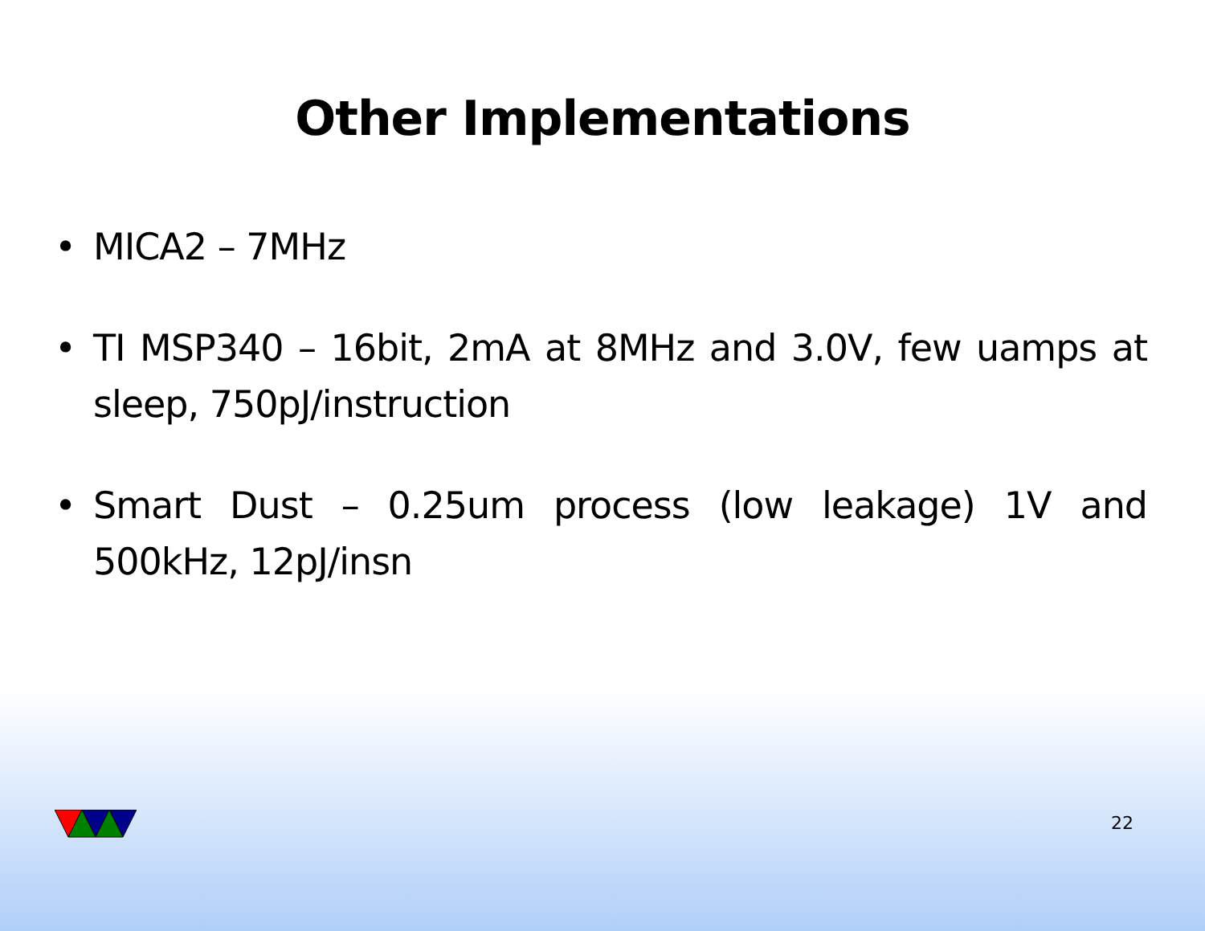Other Implementations
• MICA2 – 7MHz
• TI MSP340 – 16bit, 2mA at 8MHz and 3.0V, few uamps at sleep, 750pJ/instruction
• Smart Dust – 0.25um process (low leakage) 1V and 500kHz, 12pJ/insn
22